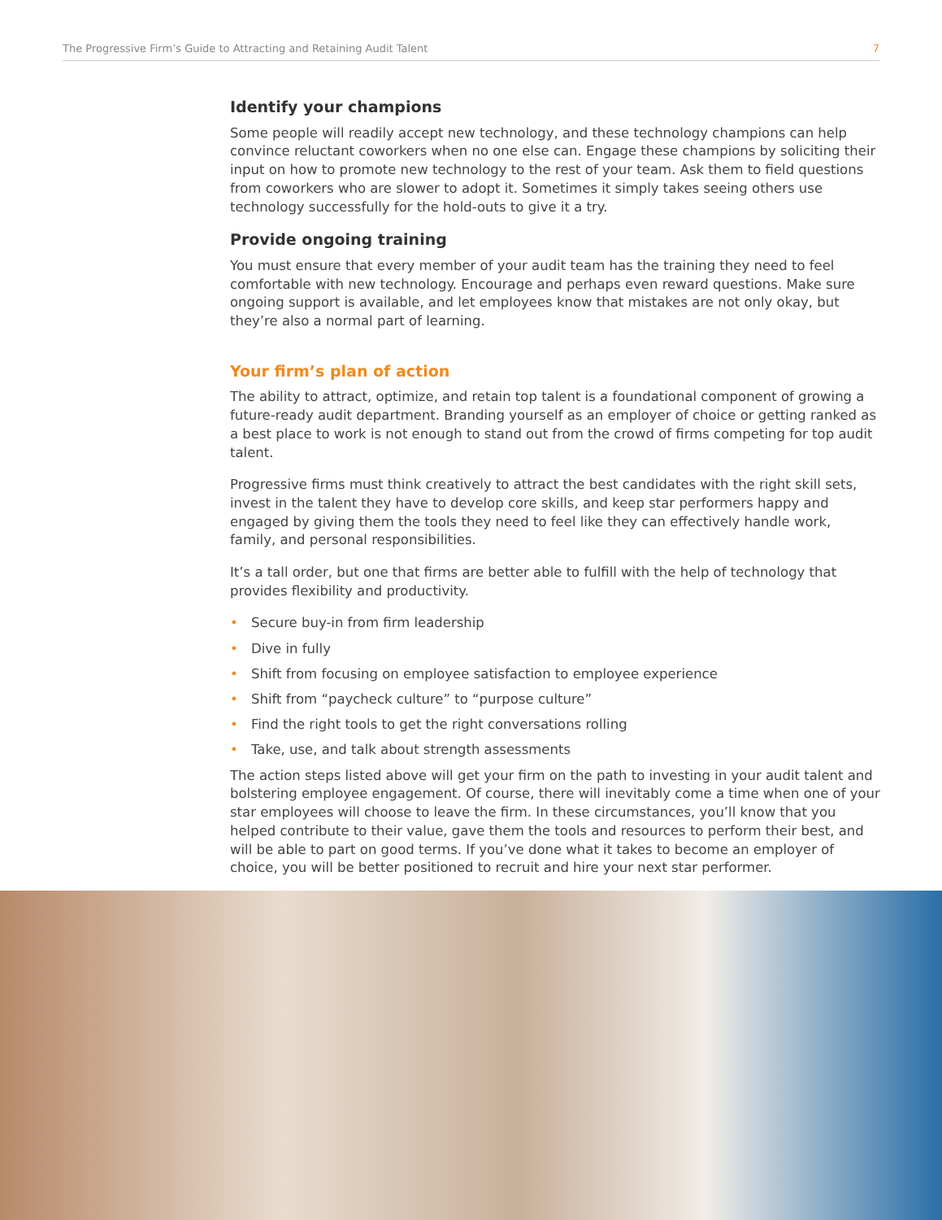The Progressive Firm’s Guide to Attracting and Retaining Audit Talent 7
Identify your champions
Some people will readily accept new technology, and these technology champions can help convince reluctant coworkers when no one else can. Engage these champions by soliciting their input on how to promote new technology to the rest of your team. Ask them to field questions from coworkers who are slower to adopt it. Sometimes it simply takes seeing others use technology successfully for the hold-outs to give it a try.
Provide ongoing training
You must ensure that every member of your audit team has the training they need to feel comfortable with new technology. Encourage and perhaps even reward questions. Make sure ongoing support is available, and let employees know that mistakes are not only okay, but they’re also a normal part of learning.
Your firm’s plan of action
The ability to attract, optimize, and retain top talent is a foundational component of growing a future-ready audit department. Branding yourself as an employer of choice or getting ranked as a best place to work is not enough to stand out from the crowd of firms competing for top audit talent.
Progressive firms must think creatively to attract the best candidates with the right skill sets, invest in the talent they have to develop core skills, and keep star performers happy and engaged by giving them the tools they need to feel like they can effectively handle work, family, and personal responsibilities.
It’s a tall order, but one that firms are better able to fulfill with the help of technology that provides flexibility and productivity.
• Secure buy-in from firm leadership
• Dive in fully
• Shift from focusing on employee satisfaction to employee experience
• Shift from “paycheck culture” to “purpose culture”
• Find the right tools to get the right conversations rolling
• Take, use, and talk about strength assessments
The action steps listed above will get your firm on the path to investing in your audit talent and bolstering employee engagement. Of course, there will inevitably come a time when one of your star employees will choose to leave the firm. In these circumstances, you’ll know that you helped contribute to their value, gave them the tools and resources to perform their best, and will be able to part on good terms. If you’ve done what it takes to become an employer of choice, you will be better positioned to recruit and hire your next star performer.